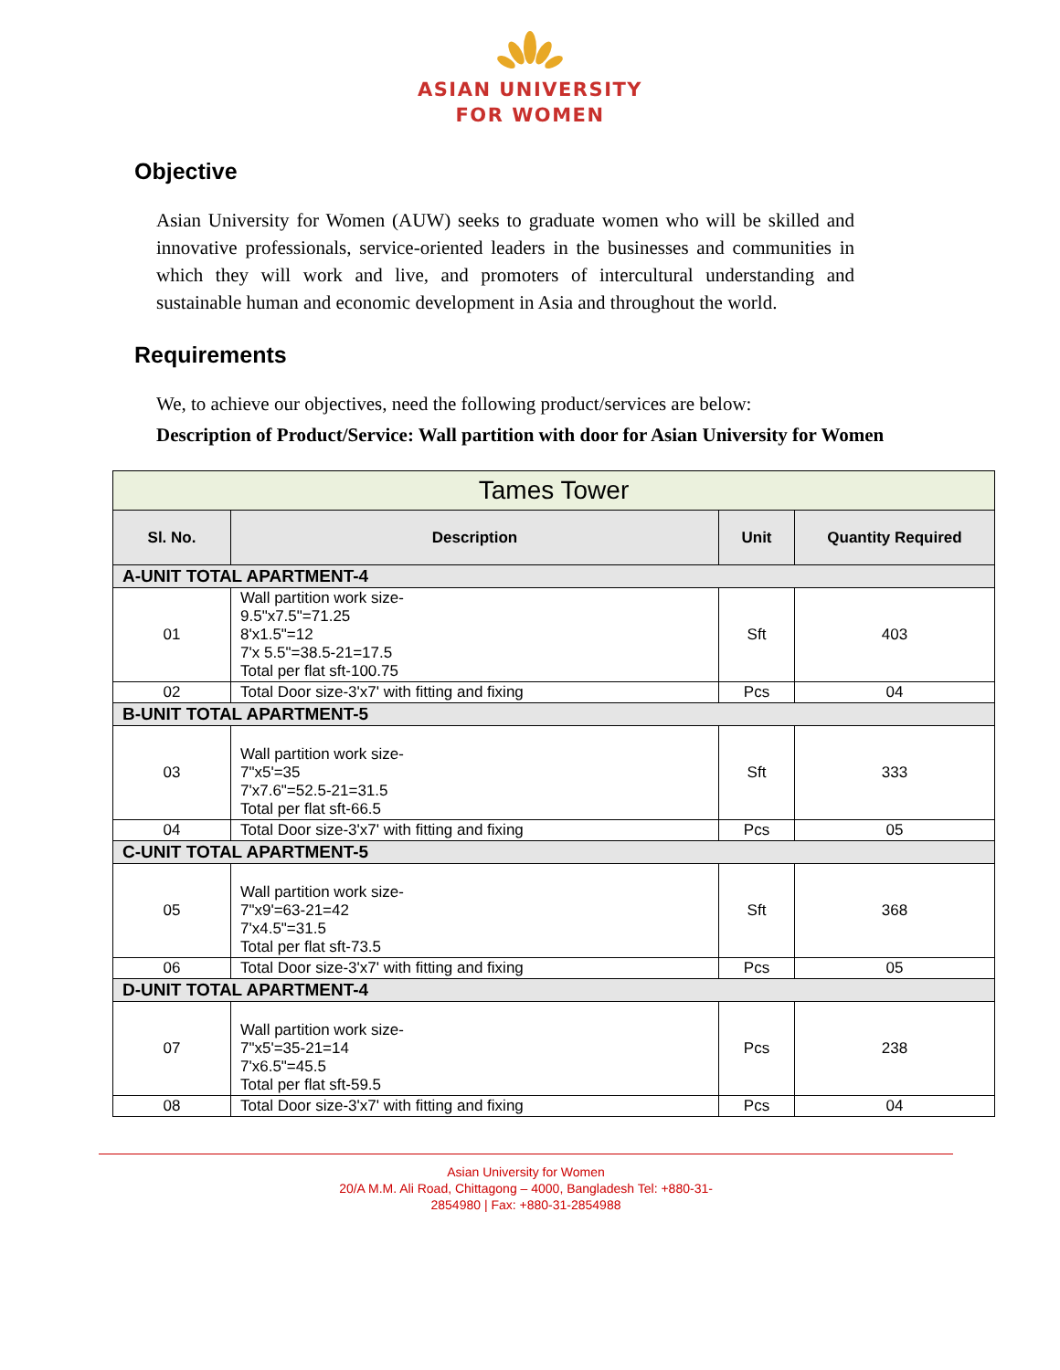ASIAN UNIVERSITY
FOR WOMEN
Objective
Asian University for Women (AUW) seeks to graduate women who will be skilled and innovative professionals, service-oriented leaders in the businesses and communities in which they will work and live, and promoters of intercultural understanding and sustainable human and economic development in Asia and throughout the world.
Requirements
We, to achieve our objectives, need the following product/services are below:
Description of Product/Service: Wall partition with door for Asian University for Women
| Tames Tower | | | |
| Sl. No. | Description | Unit | Quantity Required |
| A-UNIT TOTAL APARTMENT-4 | | | |
| 01 | Wall partition work size- 9.5"x7.5"=71.25 8'x1.5"=12 7'x 5.5"=38.5-21=17.5 Total per flat sft-100.75 | Sft | 403 |
| 02 | Total Door size-3'x7' with fitting and fixing | Pcs | 04 |
| B-UNIT TOTAL APARTMENT-5 | | | |
| 03 | Wall partition work size- 7"x5'=35 7'x7.6"=52.5-21=31.5 Total per flat sft-66.5 | Sft | 333 |
| 04 | Total Door size-3'x7' with fitting and fixing | Pcs | 05 |
| C-UNIT TOTAL APARTMENT-5 | | | |
| 05 | Wall partition work size- 7"x9'=63-21=42 7'x4.5"=31.5 Total per flat sft-73.5 | Sft | 368 |
| 06 | Total Door size-3'x7' with fitting and fixing | Pcs | 05 |
| D-UNIT TOTAL APARTMENT-4 | | | |
| 07 | Wall partition work size- 7"x5'=35-21=14 7'x6.5"=45.5 Total per flat sft-59.5 | Pcs | 238 |
| 08 | Total Door size-3'x7' with fitting and fixing | Pcs | 04 |
Asian University for Women
20/A M.M. Ali Road, Chittagong – 4000, Bangladesh Tel: +880-31-
2854980 | Fax: +880-31-2854988